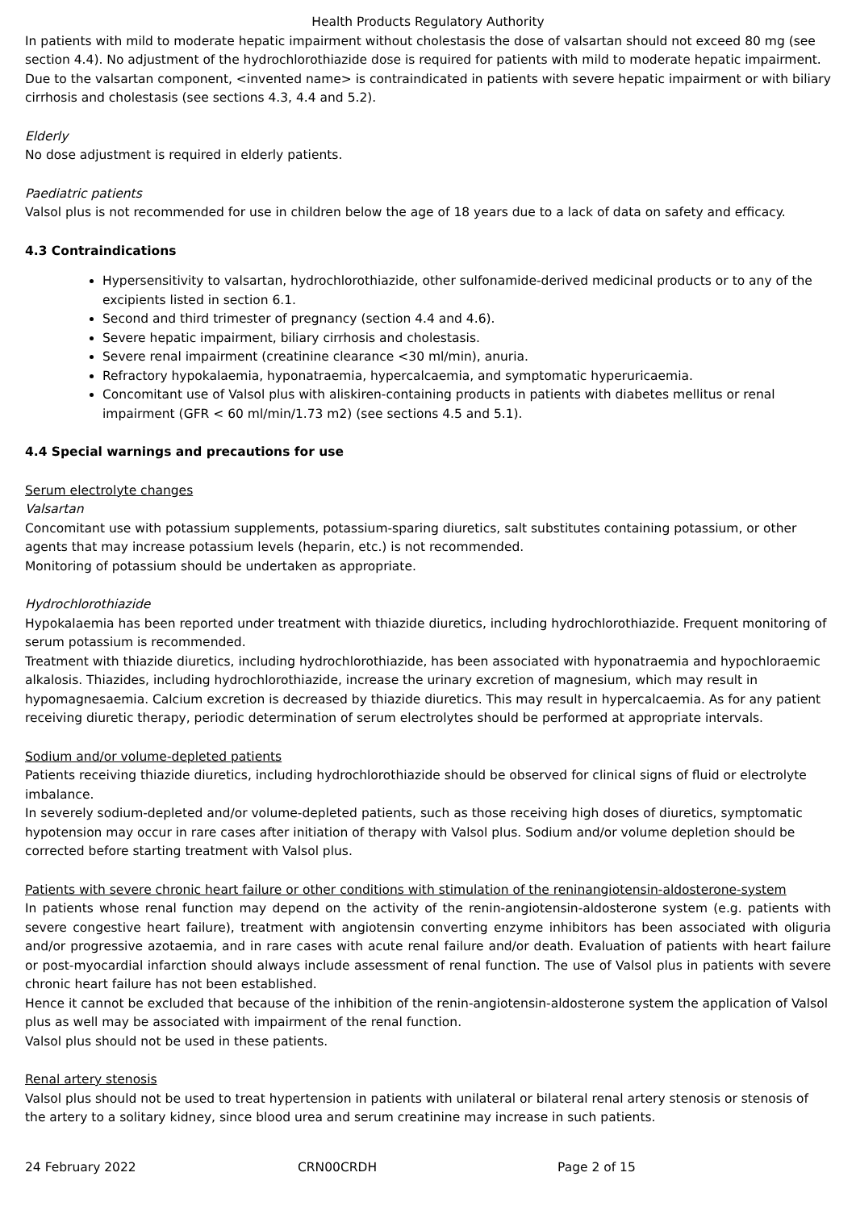Health Products Regulatory Authority
In patients with mild to moderate hepatic impairment without cholestasis the dose of valsartan should not exceed 80 mg (see section 4.4). No adjustment of the hydrochlorothiazide dose is required for patients with mild to moderate hepatic impairment. Due to the valsartan component, <invented name> is contraindicated in patients with severe hepatic impairment or with biliary cirrhosis and cholestasis (see sections 4.3, 4.4 and 5.2).
Elderly
No dose adjustment is required in elderly patients.
Paediatric patients
Valsol plus is not recommended for use in children below the age of 18 years due to a lack of data on safety and efficacy.
4.3 Contraindications
Hypersensitivity to valsartan, hydrochlorothiazide, other sulfonamide-derived medicinal products or to any of the excipients listed in section 6.1.
Second and third trimester of pregnancy (section 4.4 and 4.6).
Severe hepatic impairment, biliary cirrhosis and cholestasis.
Severe renal impairment (creatinine clearance <30 ml/min), anuria.
Refractory hypokalaemia, hyponatraemia, hypercalcaemia, and symptomatic hyperuricaemia.
Concomitant use of Valsol plus with aliskiren-containing products in patients with diabetes mellitus or renal impairment (GFR < 60 ml/min/1.73 m2) (see sections 4.5 and 5.1).
4.4 Special warnings and precautions for use
Serum electrolyte changes
Valsartan
Concomitant use with potassium supplements, potassium-sparing diuretics, salt substitutes containing potassium, or other agents that may increase potassium levels (heparin, etc.) is not recommended.
Monitoring of potassium should be undertaken as appropriate.
Hydrochlorothiazide
Hypokalaemia has been reported under treatment with thiazide diuretics, including hydrochlorothiazide. Frequent monitoring of serum potassium is recommended.
Treatment with thiazide diuretics, including hydrochlorothiazide, has been associated with hyponatraemia and hypochloraemic alkalosis. Thiazides, including hydrochlorothiazide, increase the urinary excretion of magnesium, which may result in hypomagnesaemia. Calcium excretion is decreased by thiazide diuretics. This may result in hypercalcaemia. As for any patient receiving diuretic therapy, periodic determination of serum electrolytes should be performed at appropriate intervals.
Sodium and/or volume-depleted patients
Patients receiving thiazide diuretics, including hydrochlorothiazide should be observed for clinical signs of fluid or electrolyte imbalance.
In severely sodium-depleted and/or volume-depleted patients, such as those receiving high doses of diuretics, symptomatic hypotension may occur in rare cases after initiation of therapy with Valsol plus. Sodium and/or volume depletion should be corrected before starting treatment with Valsol plus.
Patients with severe chronic heart failure or other conditions with stimulation of the reninangiotensin-aldosterone-system
In patients whose renal function may depend on the activity of the renin-angiotensin-aldosterone system (e.g. patients with severe congestive heart failure), treatment with angiotensin converting enzyme inhibitors has been associated with oliguria and/or progressive azotaemia, and in rare cases with acute renal failure and/or death. Evaluation of patients with heart failure or post-myocardial infarction should always include assessment of renal function. The use of Valsol plus in patients with severe chronic heart failure has not been established.
Hence it cannot be excluded that because of the inhibition of the renin-angiotensin-aldosterone system the application of Valsol plus as well may be associated with impairment of the renal function.
Valsol plus should not be used in these patients.
Renal artery stenosis
Valsol plus should not be used to treat hypertension in patients with unilateral or bilateral renal artery stenosis or stenosis of the artery to a solitary kidney, since blood urea and serum creatinine may increase in such patients.
24 February 2022 CRN00CRDH Page 2 of 15